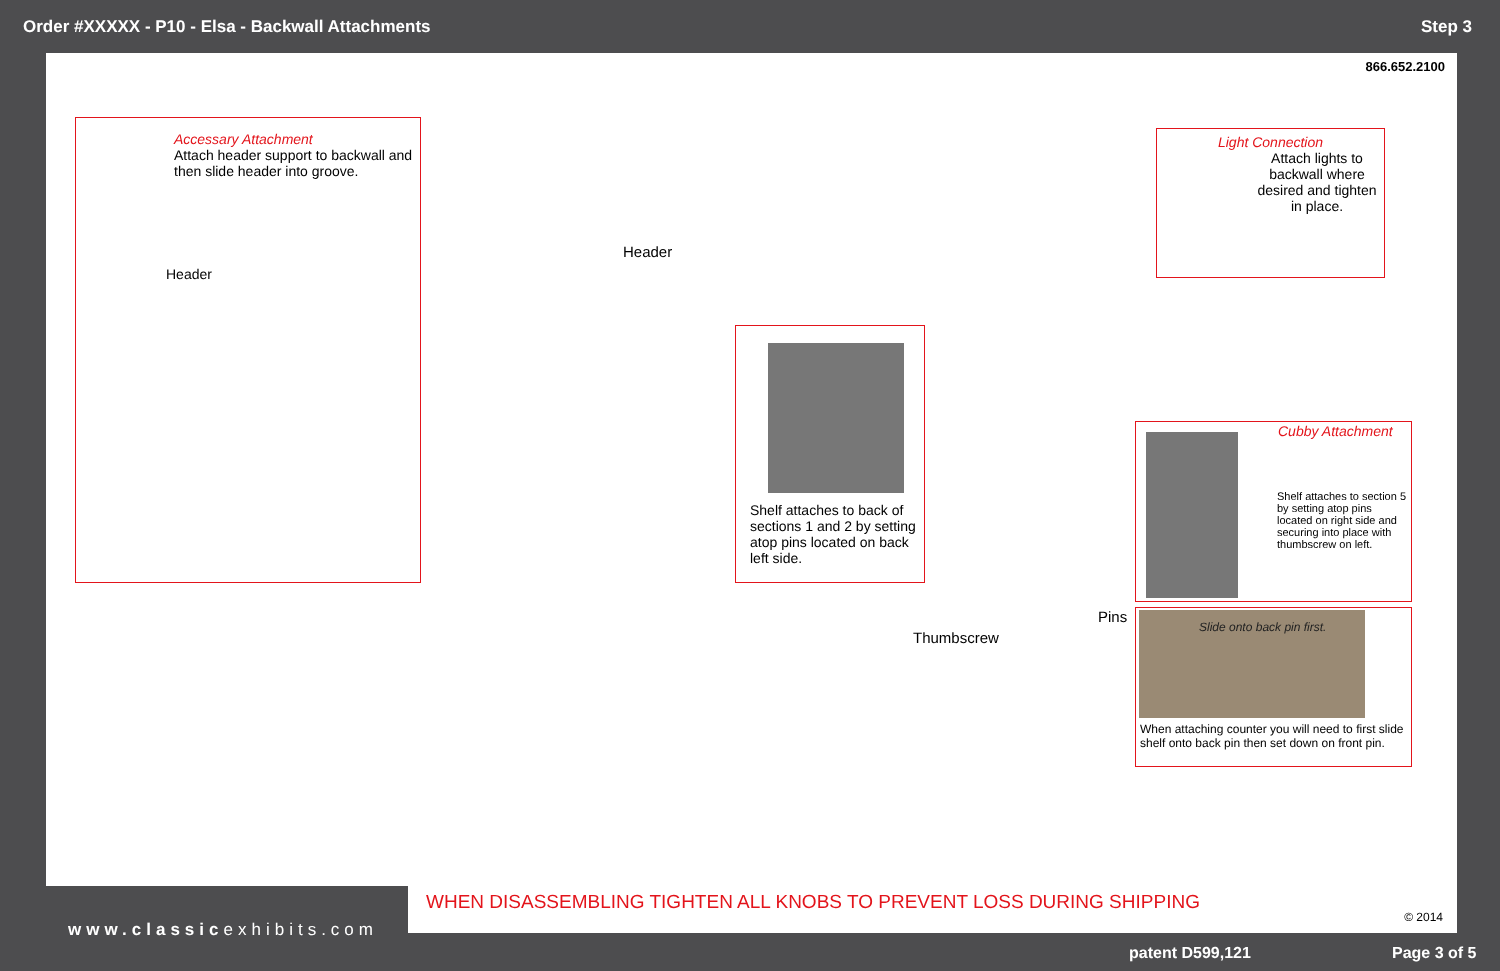Order #XXXXX - P10 - Elsa - Backwall Attachments Step 3
866.652.2100
Accessary Attachment
Attach header support to backwall and then slide header into groove.
Header
Header
Shelf attaches to back of sections 1 and 2 by setting atop pins located on back left side.
Light Connection
Attach lights to backwall where desired and tighten in place.
Cubby Attachment
Shelf attaches to section 5 by setting atop pins located on right side and securing into place with thumbscrew on left.
Slide onto back pin first.
When attaching counter you will need to first slide shelf onto back pin then set down on front pin.
Thumbscrew
Pins
WHEN DISASSEMBLING TIGHTEN ALL KNOBS TO PREVENT LOSS DURING SHIPPING
© 2014
www.classicexhibits.com
patent D599,121 Page 3 of 5